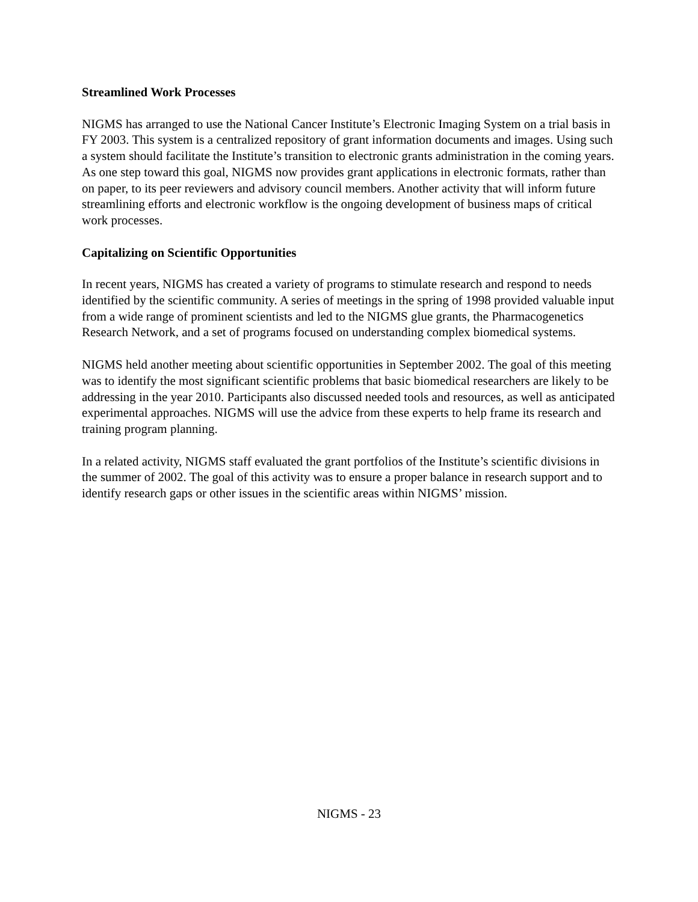Streamlined Work Processes
NIGMS has arranged to use the National Cancer Institute’s Electronic Imaging System on a trial basis in FY 2003. This system is a centralized repository of grant information documents and images. Using such a system should facilitate the Institute’s transition to electronic grants administration in the coming years. As one step toward this goal, NIGMS now provides grant applications in electronic formats, rather than on paper, to its peer reviewers and advisory council members. Another activity that will inform future streamlining efforts and electronic workflow is the ongoing development of business maps of critical work processes.
Capitalizing on Scientific Opportunities
In recent years, NIGMS has created a variety of programs to stimulate research and respond to needs identified by the scientific community. A series of meetings in the spring of 1998 provided valuable input from a wide range of prominent scientists and led to the NIGMS glue grants, the Pharmacogenetics Research Network, and a set of programs focused on understanding complex biomedical systems.
NIGMS held another meeting about scientific opportunities in September 2002. The goal of this meeting was to identify the most significant scientific problems that basic biomedical researchers are likely to be addressing in the year 2010. Participants also discussed needed tools and resources, as well as anticipated experimental approaches. NIGMS will use the advice from these experts to help frame its research and training program planning.
In a related activity, NIGMS staff evaluated the grant portfolios of the Institute’s scientific divisions in the summer of 2002. The goal of this activity was to ensure a proper balance in research support and to identify research gaps or other issues in the scientific areas within NIGMS’ mission.
NIGMS - 23